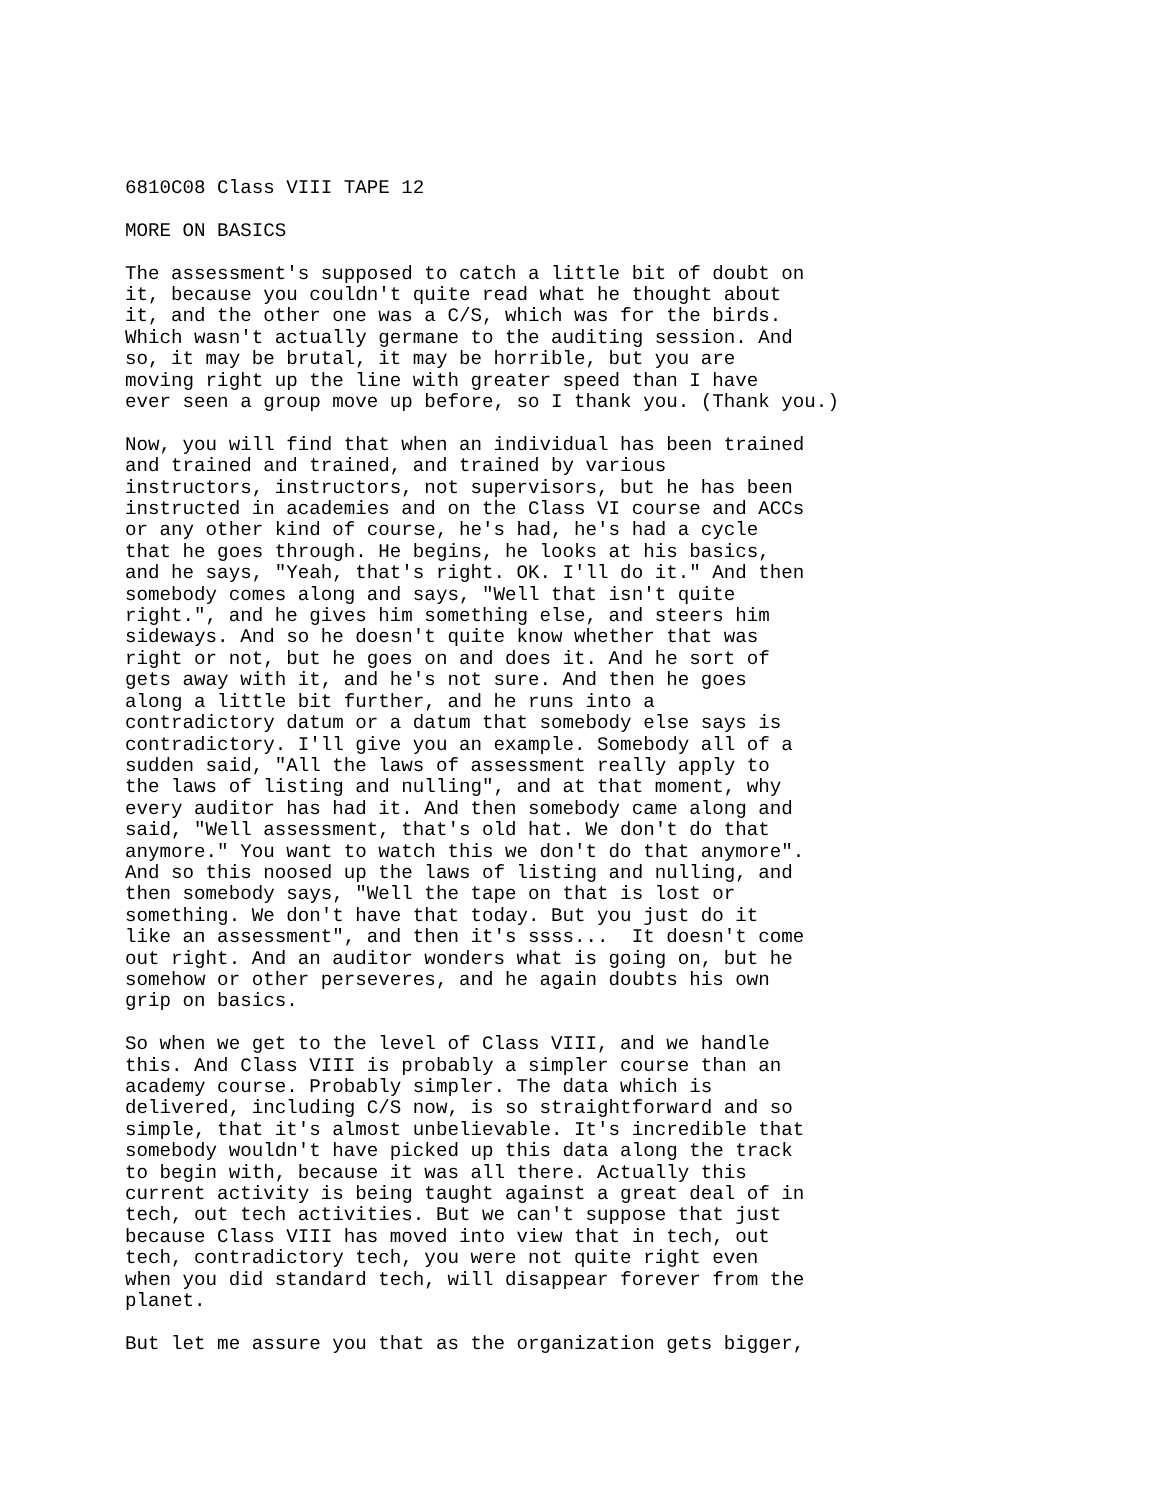6810C08 Class VIII TAPE 12
MORE ON BASICS
The assessment's supposed to catch a little bit of doubt on
it, because you couldn't quite read what he thought about
it, and the other one was a C/S, which was for the birds.
Which wasn't actually germane to the auditing session. And
so, it may be brutal, it may be horrible, but you are
moving right up the line with greater speed than I have
ever seen a group move up before, so I thank you. (Thank you.)
Now, you will find that when an individual has been trained
and trained and trained, and trained by various
instructors, instructors, not supervisors, but he has been
instructed in academies and on the Class VI course and ACCs
or any other kind of course, he's had, he's had a cycle
that he goes through. He begins, he looks at his basics,
and he says, "Yeah, that's right. OK. I'll do it." And then
somebody comes along and says, "Well that isn't quite
right.", and he gives him something else, and steers him
sideways. And so he doesn't quite know whether that was
right or not, but he goes on and does it. And he sort of
gets away with it, and he's not sure. And then he goes
along a little bit further, and he runs into a
contradictory datum or a datum that somebody else says is
contradictory. I'll give you an example. Somebody all of a
sudden said, "All the laws of assessment really apply to
the laws of listing and nulling", and at that moment, why
every auditor has had it. And then somebody came along and
said, "Well assessment, that's old hat. We don't do that
anymore." You want to watch this we don't do that anymore".
And so this noosed up the laws of listing and nulling, and
then somebody says, "Well the tape on that is lost or
something. We don't have that today. But you just do it
like an assessment", and then it's ssss...  It doesn't come
out right. And an auditor wonders what is going on, but he
somehow or other perseveres, and he again doubts his own
grip on basics.
So when we get to the level of Class VIII, and we handle
this. And Class VIII is probably a simpler course than an
academy course. Probably simpler. The data which is
delivered, including C/S now, is so straightforward and so
simple, that it's almost unbelievable. It's incredible that
somebody wouldn't have picked up this data along the track
to begin with, because it was all there. Actually this
current activity is being taught against a great deal of in
tech, out tech activities. But we can't suppose that just
because Class VIII has moved into view that in tech, out
tech, contradictory tech, you were not quite right even
when you did standard tech, will disappear forever from the
planet.
But let me assure you that as the organization gets bigger,